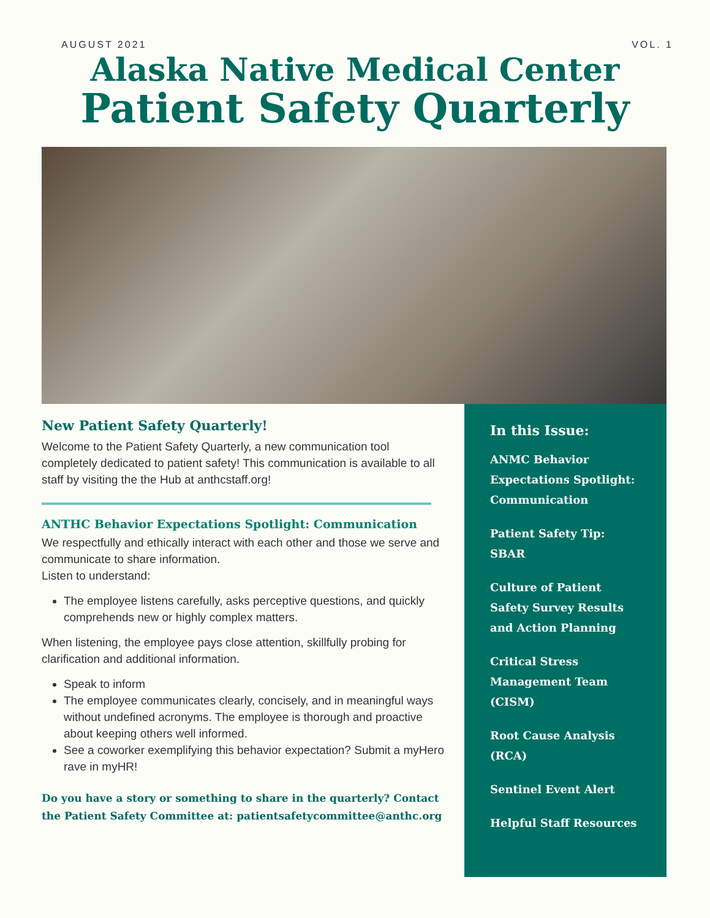AUGUST 2021 VOL. 1
Alaska Native Medical Center
Patient Safety Quarterly
New Patient Safety Quarterly!
Welcome to the Patient Safety Quarterly, a new communication tool completely dedicated to patient safety! This communication is available to all staff by visiting the the Hub at anthcstaff.org!
ANTHC Behavior Expectations Spotlight: Communication
We respectfully and ethically interact with each other and those we serve and communicate to share information.
Listen to understand:
The employee listens carefully, asks perceptive questions, and quickly comprehends new or highly complex matters.
When listening, the employee pays close attention, skillfully probing for clarification and additional information.
Speak to inform
The employee communicates clearly, concisely, and in meaningful ways without undefined acronyms. The employee is thorough and proactive about keeping others well informed.
See a coworker exemplifying this behavior expectation? Submit a myHero rave in myHR!
Do you have a story or something to share in the quarterly? Contact the Patient Safety Committee at: patientsafetycommittee@anthc.org
In this Issue:
ANMC Behavior Expectations Spotlight: Communication
Patient Safety Tip: SBAR
Culture of Patient Safety Survey Results and Action Planning
Critical Stress Management Team (CISM)
Root Cause Analysis (RCA)
Sentinel Event Alert
Helpful Staff Resources